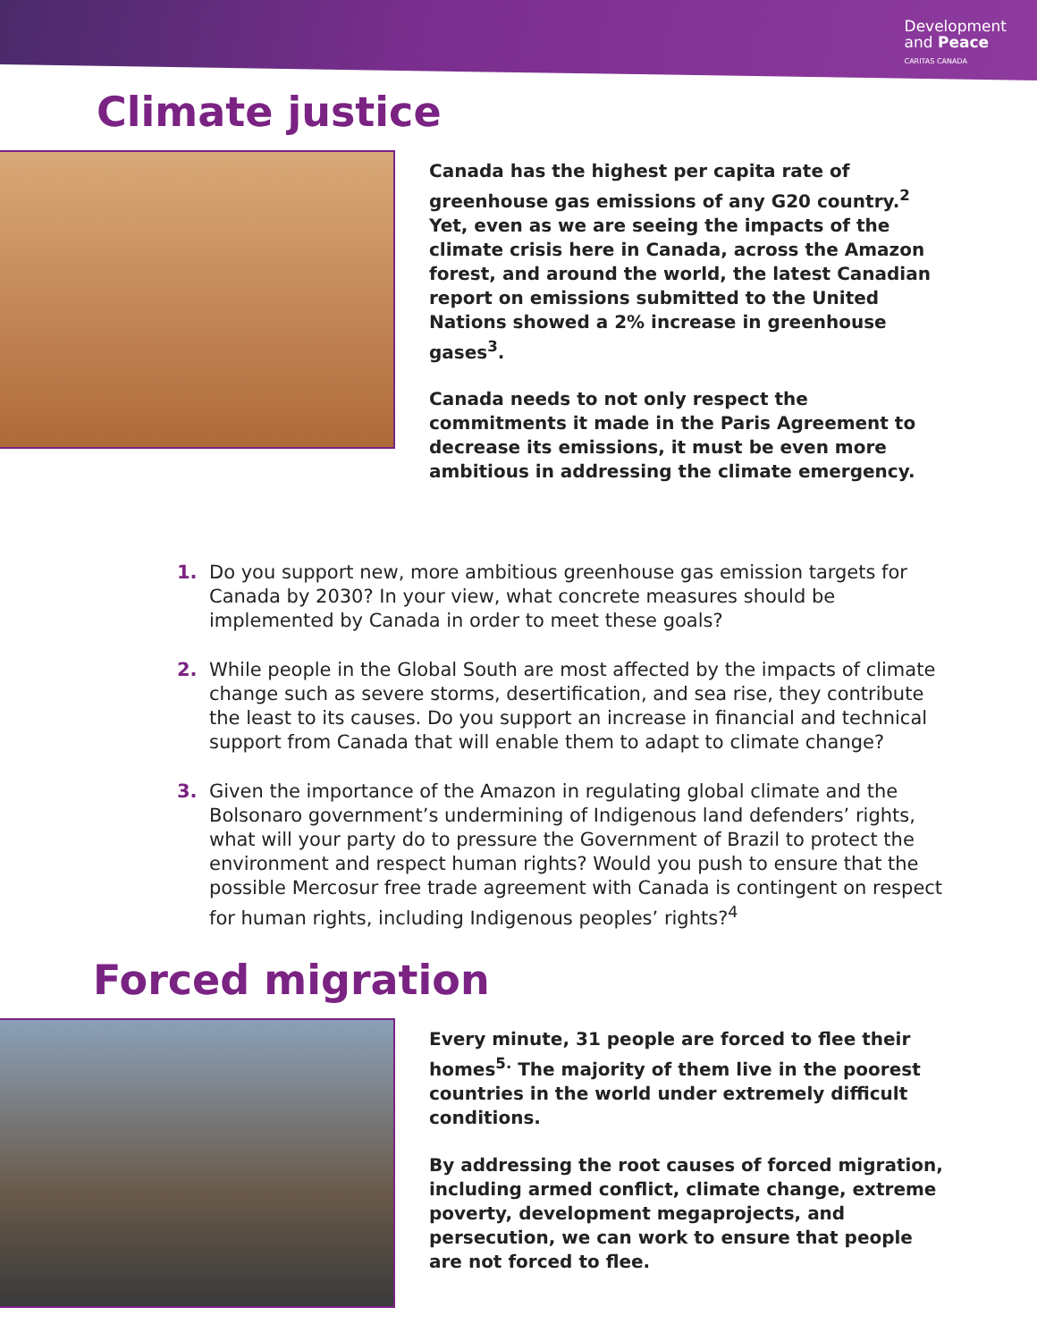Development
and Peace
CARITAS CANADA
Climate justice
Canada has the highest per capita rate of greenhouse gas emissions of any G20 country.<sup>2</sup> Yet, even as we are seeing the impacts of the climate crisis here in Canada, across the Amazon forest, and around the world, the latest Canadian report on emissions submitted to the United Nations showed a 2% increase in greenhouse gases<sup>3</sup>.
Canada needs to not only respect the commitments it made in the Paris Agreement to decrease its emissions, it must be even more ambitious in addressing the climate emergency.
1. Do you support new, more ambitious greenhouse gas emission targets for Canada by 2030? In your view, what concrete measures should be implemented by Canada in order to meet these goals?
2. While people in the Global South are most affected by the impacts of climate change such as severe storms, desertification, and sea rise, they contribute the least to its causes. Do you support an increase in financial and technical support from Canada that will enable them to adapt to climate change?
3. Given the importance of the Amazon in regulating global climate and the Bolsonaro government’s undermining of Indigenous land defenders’ rights, what will your party do to pressure the Government of Brazil to protect the environment and respect human rights? Would you push to ensure that the possible Mercosur free trade agreement with Canada is contingent on respect for human rights, including Indigenous peoples’ rights?<sup>4</sup>
Forced migration
Every minute, 31 people are forced to flee their homes<sup>5.</sup> The majority of them live in the poorest countries in the world under extremely difficult conditions.
By addressing the root causes of forced migration, including armed conflict, climate change, extreme poverty, development megaprojects, and persecution, we can work to ensure that people are not forced to flee.